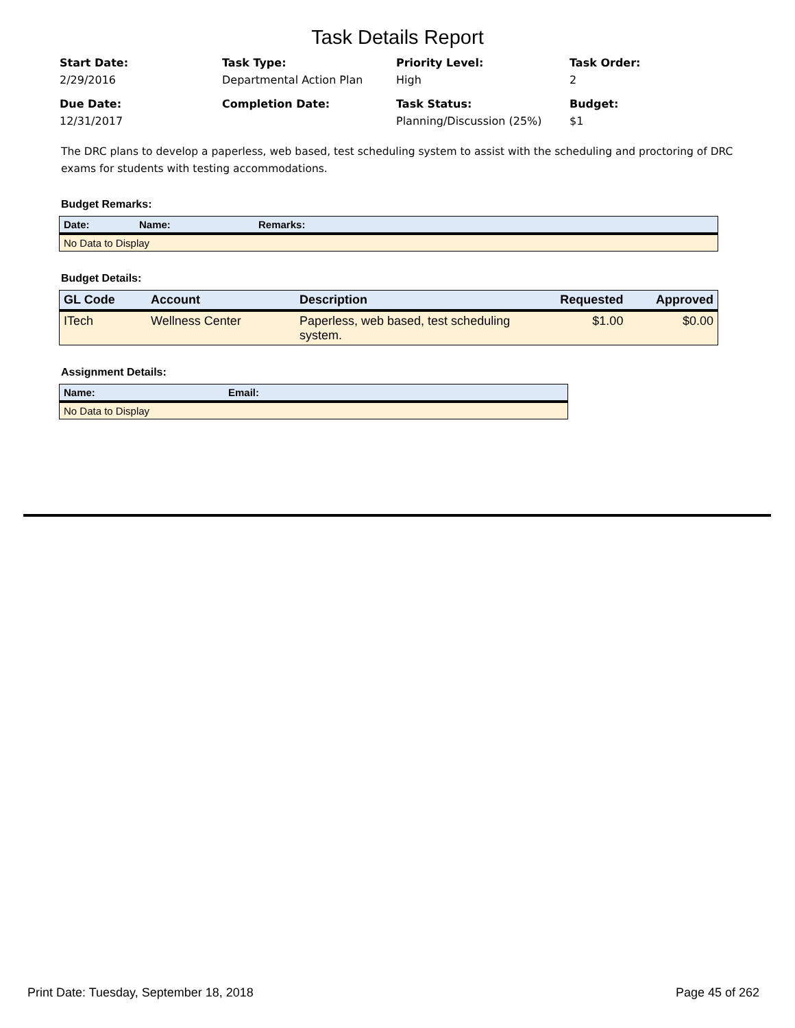Task Details Report
Start Date:
2/29/2016
Task Type:
Departmental Action Plan
Priority Level:
High
Task Order:
2
Due Date:
12/31/2017
Completion Date:
Task Status:
Planning/Discussion (25%)
Budget:
$1
The DRC plans to develop a paperless, web based, test scheduling system to assist with the scheduling and proctoring of DRC exams for students with testing accommodations.
Budget Remarks:
| Date: | Name: | Remarks: |
| --- | --- | --- |
| No Data to Display | | |
Budget Details:
| GL Code | Account | Description | Requested | Approved |
| --- | --- | --- | --- | --- |
| ITech | Wellness Center | Paperless, web based, test scheduling system. | $1.00 | $0.00 |
Assignment Details:
| Name: | Email: |
| --- | --- |
| No Data to Display | |
Print Date: Tuesday, September 18, 2018 Page 45 of 262